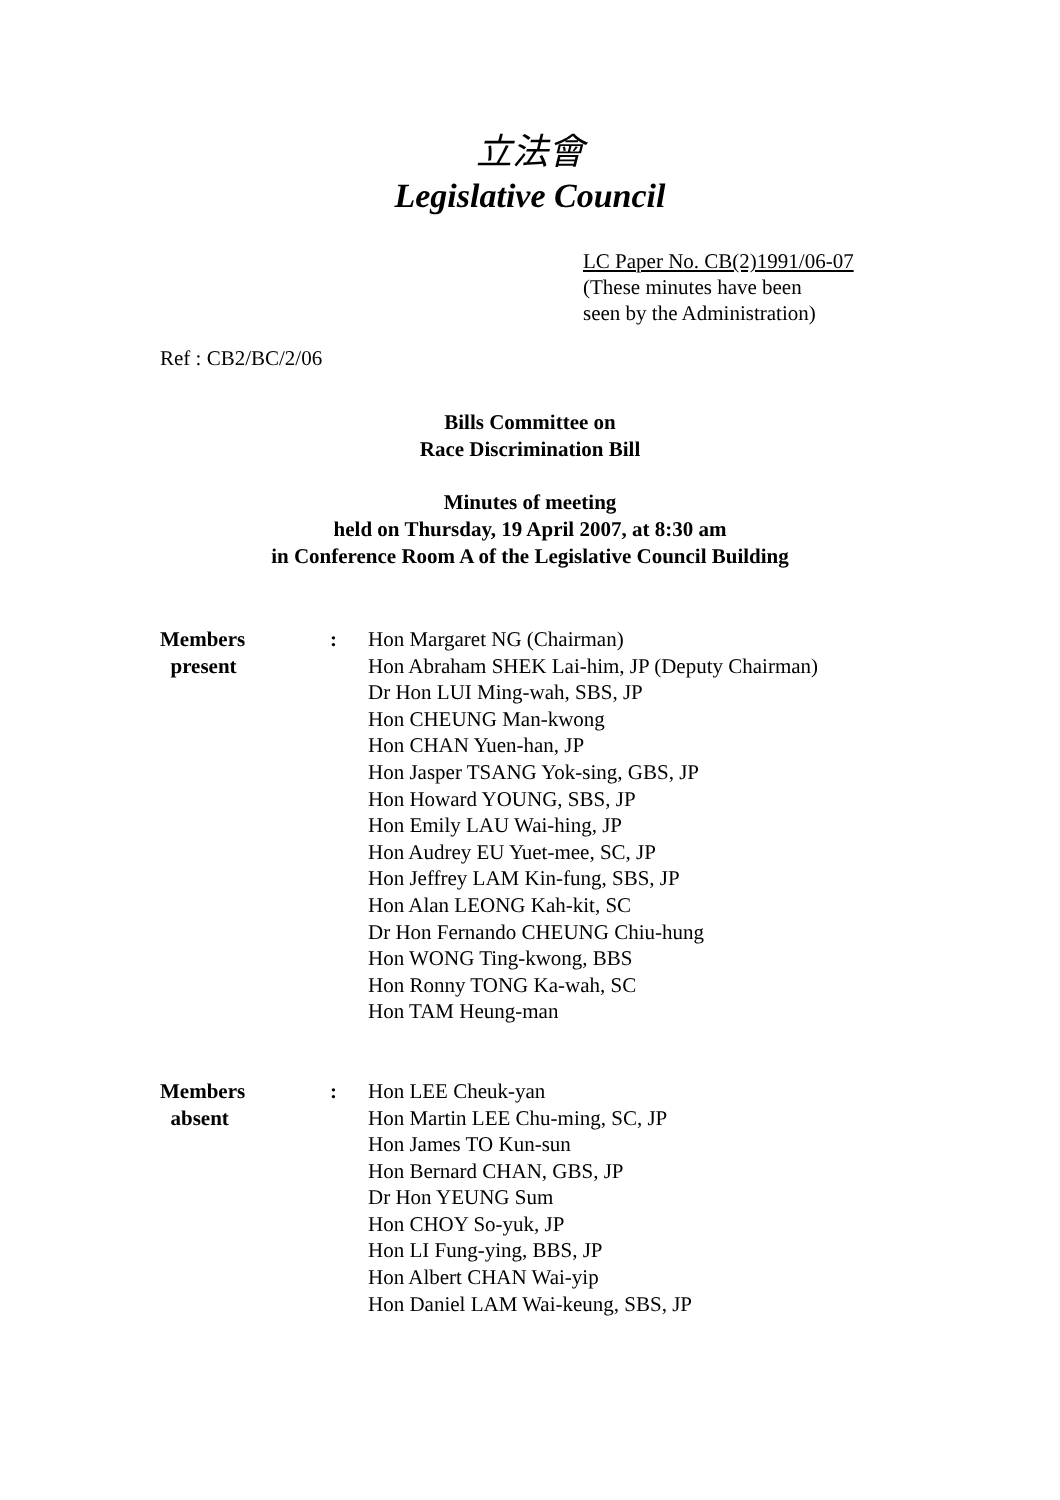立法會
Legislative Council
LC Paper No. CB(2)1991/06-07
(These minutes have been
seen by the Administration)
Ref : CB2/BC/2/06
Bills Committee on
Race Discrimination Bill
Minutes of meeting
held on Thursday, 19 April 2007, at 8:30 am
in Conference Room A of the Legislative Council Building
| Members present | : | Hon Margaret NG (Chairman) Hon Abraham SHEK Lai-him, JP (Deputy Chairman) Dr Hon LUI Ming-wah, SBS, JP Hon CHEUNG Man-kwong Hon CHAN Yuen-han, JP Hon Jasper TSANG Yok-sing, GBS, JP Hon Howard YOUNG, SBS, JP Hon Emily LAU Wai-hing, JP Hon Audrey EU Yuet-mee, SC, JP Hon Jeffrey LAM Kin-fung, SBS, JP Hon Alan LEONG Kah-kit, SC Dr Hon Fernando CHEUNG Chiu-hung Hon WONG Ting-kwong, BBS Hon Ronny TONG Ka-wah, SC Hon TAM Heung-man |
| Members absent | : | Hon LEE Cheuk-yan Hon Martin LEE Chu-ming, SC, JP Hon James TO Kun-sun Hon Bernard CHAN, GBS, JP Dr Hon YEUNG Sum Hon CHOY So-yuk, JP Hon LI Fung-ying, BBS, JP Hon Albert CHAN Wai-yip Hon Daniel LAM Wai-keung, SBS, JP |